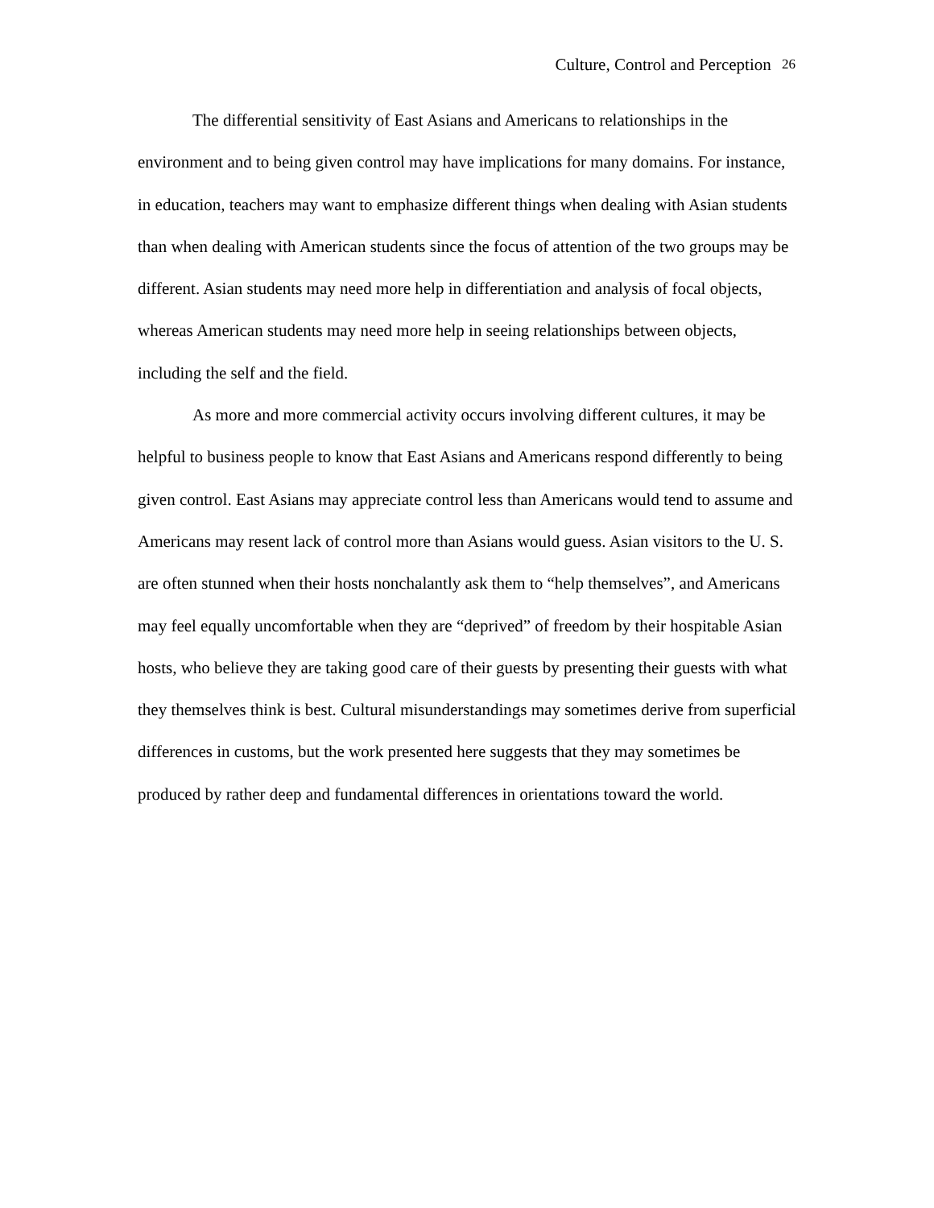Culture, Control and Perception 26
The differential sensitivity of East Asians and Americans to relationships in the environment and to being given control may have implications for many domains. For instance, in education, teachers may want to emphasize different things when dealing with Asian students than when dealing with American students since the focus of attention of the two groups may be different. Asian students may need more help in differentiation and analysis of focal objects, whereas American students may need more help in seeing relationships between objects, including the self and the field.
As more and more commercial activity occurs involving different cultures, it may be helpful to business people to know that East Asians and Americans respond differently to being given control. East Asians may appreciate control less than Americans would tend to assume and Americans may resent lack of control more than Asians would guess. Asian visitors to the U. S. are often stunned when their hosts nonchalantly ask them to “help themselves”, and Americans may feel equally uncomfortable when they are “deprived” of freedom by their hospitable Asian hosts, who believe they are taking good care of their guests by presenting their guests with what they themselves think is best. Cultural misunderstandings may sometimes derive from superficial differences in customs, but the work presented here suggests that they may sometimes be produced by rather deep and fundamental differences in orientations toward the world.